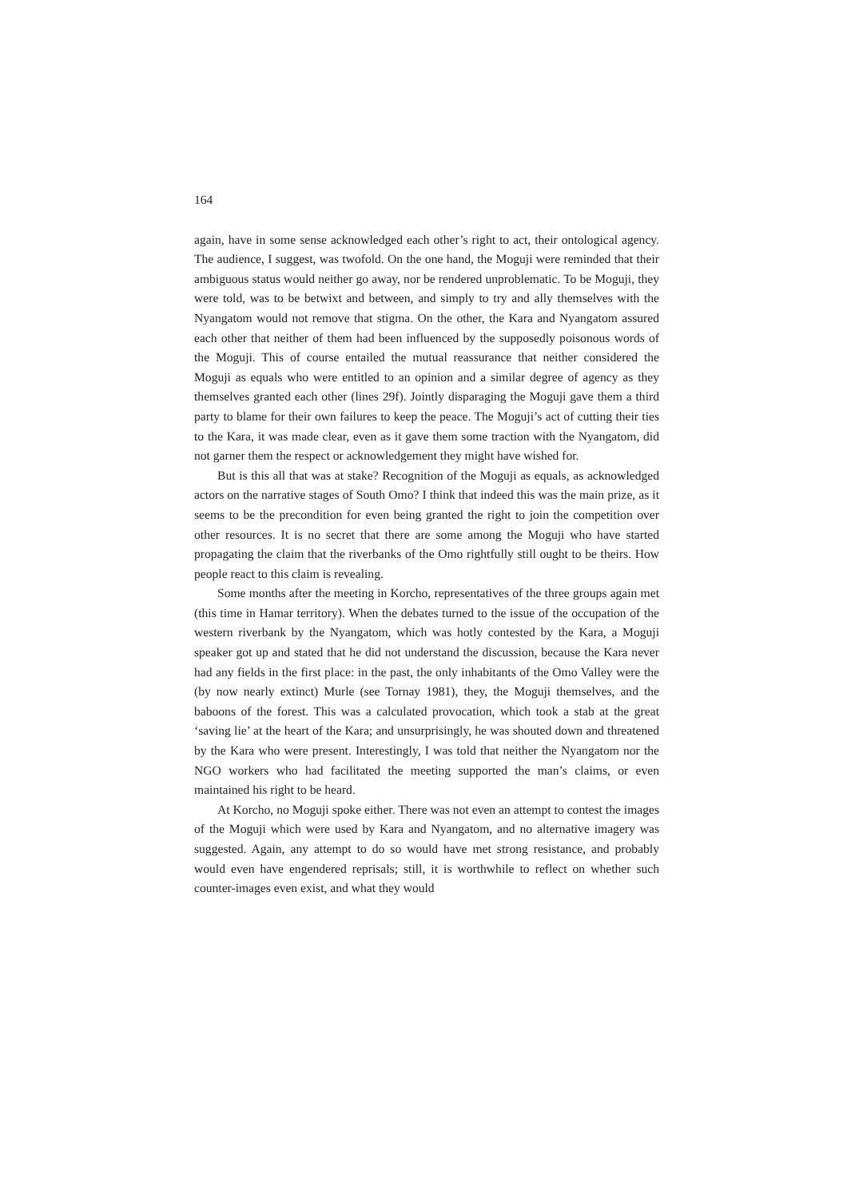164
again, have in some sense acknowledged each other’s right to act, their ontological agency. The audience, I suggest, was twofold. On the one hand, the Moguji were reminded that their ambiguous status would neither go away, nor be rendered unproblematic. To be Moguji, they were told, was to be betwixt and between, and simply to try and ally themselves with the Nyangatom would not remove that stigma. On the other, the Kara and Nyangatom assured each other that neither of them had been influenced by the supposedly poisonous words of the Moguji. This of course entailed the mutual reassurance that neither considered the Moguji as equals who were entitled to an opinion and a similar degree of agency as they themselves granted each other (lines 29f). Jointly disparaging the Moguji gave them a third party to blame for their own failures to keep the peace. The Moguji’s act of cutting their ties to the Kara, it was made clear, even as it gave them some traction with the Nyangatom, did not garner them the respect or acknowledgement they might have wished for.
But is this all that was at stake? Recognition of the Moguji as equals, as acknowledged actors on the narrative stages of South Omo? I think that indeed this was the main prize, as it seems to be the precondition for even being granted the right to join the competition over other resources. It is no secret that there are some among the Moguji who have started propagating the claim that the riverbanks of the Omo rightfully still ought to be theirs. How people react to this claim is revealing.
Some months after the meeting in Korcho, representatives of the three groups again met (this time in Hamar territory). When the debates turned to the issue of the occupation of the western riverbank by the Nyangatom, which was hotly contested by the Kara, a Moguji speaker got up and stated that he did not understand the discussion, because the Kara never had any fields in the first place: in the past, the only inhabitants of the Omo Valley were the (by now nearly extinct) Murle (see Tornay 1981), they, the Moguji themselves, and the baboons of the forest. This was a calculated provocation, which took a stab at the great ‘saving lie’ at the heart of the Kara; and unsurprisingly, he was shouted down and threatened by the Kara who were present. Interestingly, I was told that neither the Nyangatom nor the NGO workers who had facilitated the meeting supported the man’s claims, or even maintained his right to be heard.
At Korcho, no Moguji spoke either. There was not even an attempt to contest the images of the Moguji which were used by Kara and Nyangatom, and no alternative imagery was suggested. Again, any attempt to do so would have met strong resistance, and probably would even have engendered reprisals; still, it is worthwhile to reflect on whether such counter-images even exist, and what they would